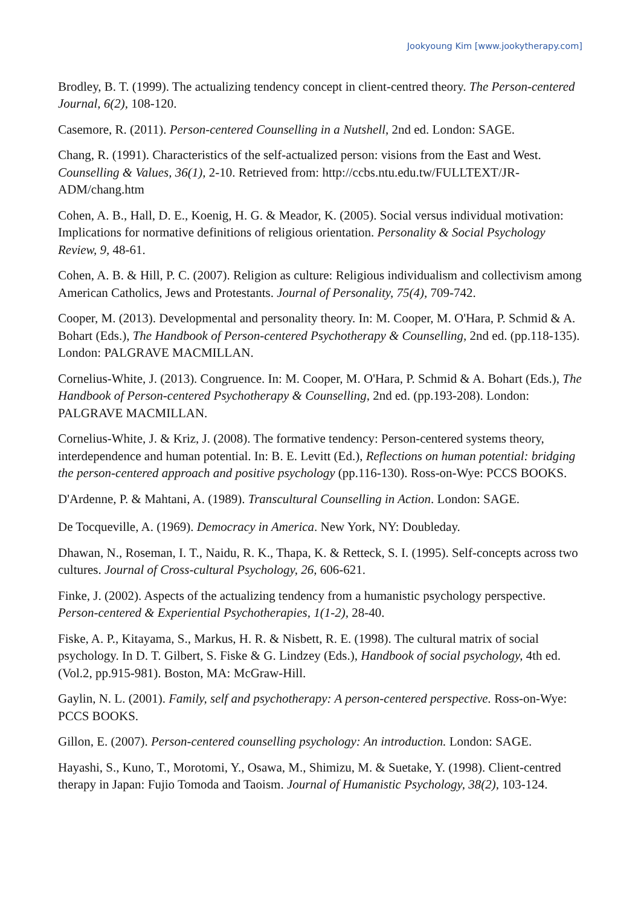Jookyoung Kim [www.jookytherapy.com]
Brodley, B. T. (1999). The actualizing tendency concept in client-centred theory. The Person-centered Journal, 6(2), 108-120.
Casemore, R. (2011). Person-centered Counselling in a Nutshell, 2nd ed. London: SAGE.
Chang, R. (1991). Characteristics of the self-actualized person: visions from the East and West. Counselling & Values, 36(1), 2-10. Retrieved from: http://ccbs.ntu.edu.tw/FULLTEXT/JR-ADM/chang.htm
Cohen, A. B., Hall, D. E., Koenig, H. G. & Meador, K. (2005). Social versus individual motivation: Implications for normative definitions of religious orientation. Personality & Social Psychology Review, 9, 48-61.
Cohen, A. B. & Hill, P. C. (2007). Religion as culture: Religious individualism and collectivism among American Catholics, Jews and Protestants. Journal of Personality, 75(4), 709-742.
Cooper, M. (2013). Developmental and personality theory. In: M. Cooper, M. O'Hara, P. Schmid & A. Bohart (Eds.), The Handbook of Person-centered Psychotherapy & Counselling, 2nd ed. (pp.118-135). London: PALGRAVE MACMILLAN.
Cornelius-White, J. (2013). Congruence. In: M. Cooper, M. O'Hara, P. Schmid & A. Bohart (Eds.), The Handbook of Person-centered Psychotherapy & Counselling, 2nd ed. (pp.193-208). London: PALGRAVE MACMILLAN.
Cornelius-White, J. & Kriz, J. (2008). The formative tendency: Person-centered systems theory, interdependence and human potential. In: B. E. Levitt (Ed.), Reflections on human potential: bridging the person-centered approach and positive psychology (pp.116-130). Ross-on-Wye: PCCS BOOKS.
D'Ardenne, P. & Mahtani, A. (1989). Transcultural Counselling in Action. London: SAGE.
De Tocqueville, A. (1969). Democracy in America. New York, NY: Doubleday.
Dhawan, N., Roseman, I. T., Naidu, R. K., Thapa, K. & Retteck, S. I. (1995). Self-concepts across two cultures. Journal of Cross-cultural Psychology, 26, 606-621.
Finke, J. (2002). Aspects of the actualizing tendency from a humanistic psychology perspective. Person-centered & Experiential Psychotherapies, 1(1-2), 28-40.
Fiske, A. P., Kitayama, S., Markus, H. R. & Nisbett, R. E. (1998). The cultural matrix of social psychology. In D. T. Gilbert, S. Fiske & G. Lindzey (Eds.), Handbook of social psychology, 4th ed. (Vol.2, pp.915-981). Boston, MA: McGraw-Hill.
Gaylin, N. L. (2001). Family, self and psychotherapy: A person-centered perspective. Ross-on-Wye: PCCS BOOKS.
Gillon, E. (2007). Person-centered counselling psychology: An introduction. London: SAGE.
Hayashi, S., Kuno, T., Morotomi, Y., Osawa, M., Shimizu, M. & Suetake, Y. (1998). Client-centred therapy in Japan: Fujio Tomoda and Taoism. Journal of Humanistic Psychology, 38(2), 103-124.